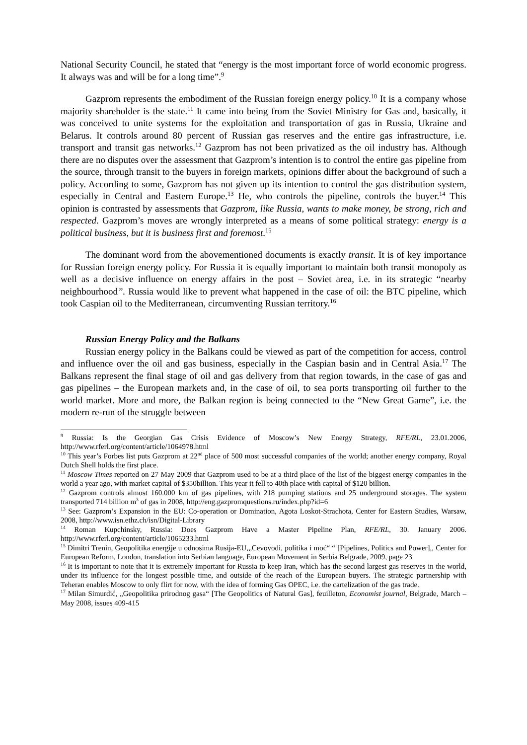National Security Council, he stated that “energy is the most important force of world economic progress. It always was and will be for a long time”.<sup>9</sup>
Gazprom represents the embodiment of the Russian foreign energy policy.<sup>10</sup> It is a company whose majority shareholder is the state.<sup>11</sup> It came into being from the Soviet Ministry for Gas and, basically, it was conceived to unite systems for the exploitation and transportation of gas in Russia, Ukraine and Belarus. It controls around 80 percent of Russian gas reserves and the entire gas infrastructure, i.e. transport and transit gas networks.<sup>12</sup> Gazprom has not been privatized as the oil industry has. Although there are no disputes over the assessment that Gazprom’s intention is to control the entire gas pipeline from the source, through transit to the buyers in foreign markets, opinions differ about the background of such a policy. According to some, Gazprom has not given up its intention to control the gas distribution system, especially in Central and Eastern Europe.<sup>13</sup> He, who controls the pipeline, controls the buyer.<sup>14</sup> This opinion is contrasted by assessments that Gazprom, like Russia, wants to make money, be strong, rich and respected. Gazprom’s moves are wrongly interpreted as a means of some political strategy: energy is a political business, but it is business first and foremost.<sup>15</sup>
The dominant word from the abovementioned documents is exactly transit. It is of key importance for Russian foreign energy policy. For Russia it is equally important to maintain both transit monopoly as well as a decisive influence on energy affairs in the post – Soviet area, i.e. in its strategic “nearby neighbourhood”. Russia would like to prevent what happened in the case of oil: the BTC pipeline, which took Caspian oil to the Mediterranean, circumventing Russian territory.<sup>16</sup>
Russian Energy Policy and the Balkans
Russian energy policy in the Balkans could be viewed as part of the competition for access, control and influence over the oil and gas business, especially in the Caspian basin and in Central Asia.<sup>17</sup> The Balkans represent the final stage of oil and gas delivery from that region towards, in the case of gas and gas pipelines – the European markets and, in the case of oil, to sea ports transporting oil further to the world market. More and more, the Balkan region is being connected to the “New Great Game”, i.e. the modern re-run of the struggle between
<sup>9</sup> Russia: Is the Georgian Gas Crisis Evidence of Moscow’s New Energy Strategy, RFE/RL, 23.01.2006, http://www.rferl.org/content/article/1064978.html
<sup>10</sup> This year’s Forbes list puts Gazprom at 22<sup>nd</sup> place of 500 most successful companies of the world; another energy company, Royal Dutch Shell holds the first place.
<sup>11</sup> Moscow Times reported on 27 May 2009 that Gazprom used to be at a third place of the list of the biggest energy companies in the world a year ago, with market capital of $350billion. This year it fell to 40th place with capital of $120 billion.
<sup>12</sup> Gazprom controls almost 160.000 km of gas pipelines, with 218 pumping stations and 25 underground storages. The system transported 714 billion m<sup>3</sup> of gas in 2008, http://eng.gazpromquestions.ru/index.php?id=6
<sup>13</sup> See: Gazprom’s Expansion in the EU: Co-operation or Domination, Agota Loskot-Strachota, Center for Eastern Studies, Warsaw, 2008, http://www.isn.ethz.ch/isn/Digital-Library
<sup>14</sup> Roman Kupchinsky, Russia: Does Gazprom Have a Master Pipeline Plan, RFE/RL, 30. January 2006. http://www.rferl.org/content/article/1065233.html
<sup>15</sup> Dimitri Trenin, Geopolitika energije u odnosima Rusija-EU,„Cevovodi, politika i moć“ “ [Pipelines, Politics and Power],, Center for European Reform, London, translation into Serbian language, European Movement in Serbia Belgrade, 2009, page 23
<sup>16</sup> It is important to note that it is extremely important for Russia to keep Iran, which has the second largest gas reserves in the world, under its influence for the longest possible time, and outside of the reach of the European buyers. The strategic partnership with Teheran enables Moscow to only flirt for now, with the idea of forming Gas OPEC, i.e. the cartelization of the gas trade.
<sup>17</sup> Milan Simurdić, „Geopolitika prirodnog gasa“ [The Geopolitics of Natural Gas], feuilleton, Economist journal, Belgrade, March – May 2008, issues 409-415